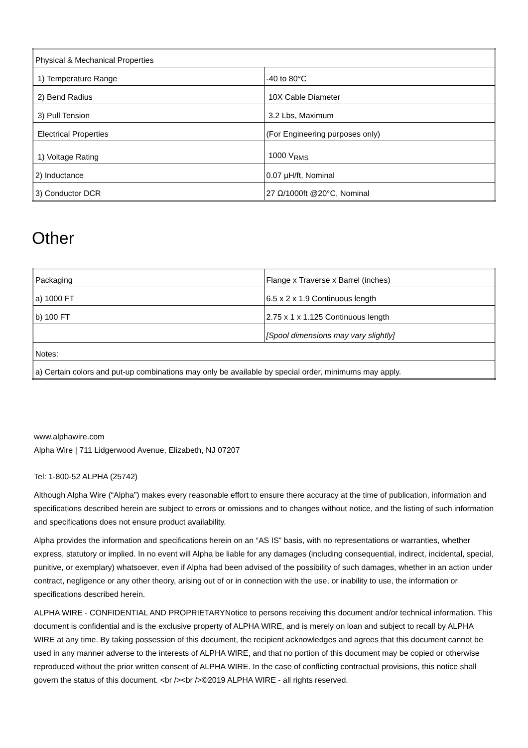| Physical & Mechanical Properties | |
| 1) Temperature Range | -40 to 80°C |
| 2) Bend Radius | 10X Cable Diameter |
| 3) Pull Tension | 3.2 Lbs, Maximum |
| Electrical Properties | (For Engineering purposes only) |
| 1) Voltage Rating | 1000 V<sub>RMS</sub> |
| 2) Inductance | 0.07 µH/ft, Nominal |
| 3) Conductor DCR | 27 Ω/1000ft @20°C, Nominal |
Other
| Packaging | Flange x Traverse x Barrel (inches) |
| a) 1000 FT | 6.5 x 2 x 1.9 Continuous length |
| b) 100 FT | 2.75 x 1 x 1.125 Continuous length |
| | [Spool dimensions may vary slightly] |
| Notes: | |
| a) Certain colors and put-up combinations may only be available by special order, minimums may apply. | |
www.alphawire.com
Alpha Wire | 711 Lidgerwood Avenue, Elizabeth, NJ 07207
Tel: 1-800-52 ALPHA (25742)
Although Alpha Wire (“Alpha”) makes every reasonable effort to ensure there accuracy at the time of publication, information and specifications described herein are subject to errors or omissions and to changes without notice, and the listing of such information and specifications does not ensure product availability.
Alpha provides the information and specifications herein on an “AS IS” basis, with no representations or warranties, whether express, statutory or implied. In no event will Alpha be liable for any damages (including consequential, indirect, incidental, special, punitive, or exemplary) whatsoever, even if Alpha had been advised of the possibility of such damages, whether in an action under contract, negligence or any other theory, arising out of or in connection with the use, or inability to use, the information or specifications described herein.
ALPHA WIRE - CONFIDENTIAL AND PROPRIETARYNotice to persons receiving this document and/or technical information. This document is confidential and is the exclusive property of ALPHA WIRE, and is merely on loan and subject to recall by ALPHA WIRE at any time. By taking possession of this document, the recipient acknowledges and agrees that this document cannot be used in any manner adverse to the interests of ALPHA WIRE, and that no portion of this document may be copied or otherwise reproduced without the prior written consent of ALPHA WIRE. In the case of conflicting contractual provisions, this notice shall govern the status of this document. <br /><br />©2019 ALPHA WIRE - all rights reserved.